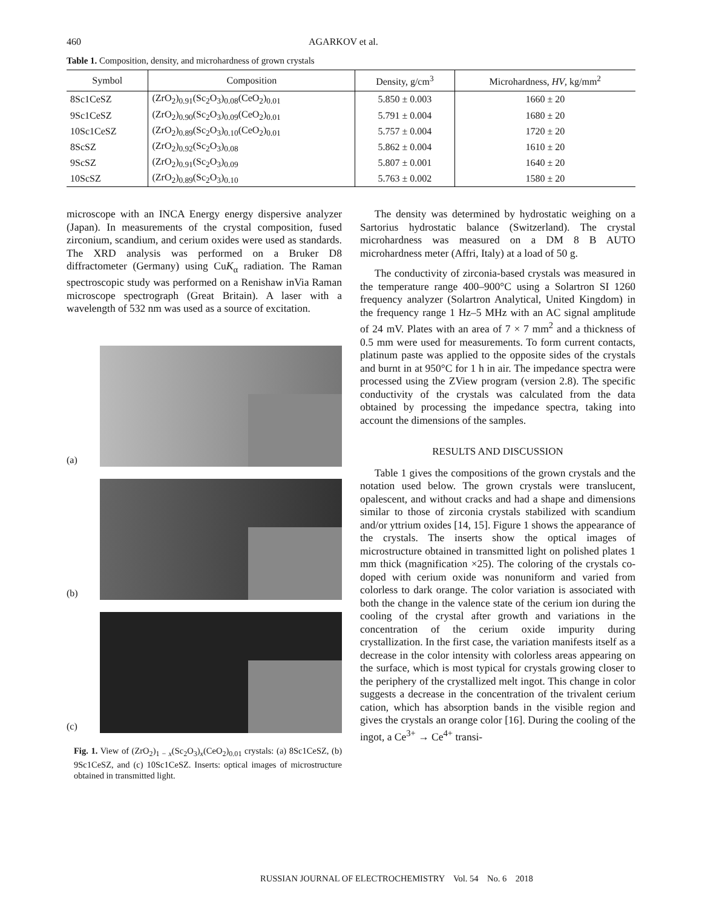460 AGARKOV et al.
Table 1. Composition, density, and microhardness of grown crystals
| Symbol | Composition | Density, g/cm<sup>3</sup> | Microhardness, HV , kg/mm<sup>2</sup> |
| --- | --- | --- | --- |
| 8Sc1CeSZ | (ZrO<sub>2</sub>)<sub>0.91</sub>(Sc<sub>2</sub>O<sub>3</sub>)<sub>0.08</sub>(CeO<sub>2</sub>)<sub>0.01</sub> | 5.850 ± 0.003 | 1660 ± 20 |
| 9Sc1CeSZ | (ZrO<sub>2</sub>)<sub>0.90</sub>(Sc<sub>2</sub>O<sub>3</sub>)<sub>0.09</sub>(CeO<sub>2</sub>)<sub>0.01</sub> | 5.791 ± 0.004 | 1680 ± 20 |
| 10Sc1CeSZ | (ZrO<sub>2</sub>)<sub>0.89</sub>(Sc<sub>2</sub>O<sub>3</sub>)<sub>0.10</sub>(CeO<sub>2</sub>)<sub>0.01</sub> | 5.757 ± 0.004 | 1720 ± 20 |
| 8ScSZ | (ZrO<sub>2</sub>)<sub>0.92</sub>(Sc<sub>2</sub>O<sub>3</sub>)<sub>0.08</sub> | 5.862 ± 0.004 | 1610 ± 20 |
| 9ScSZ | (ZrO<sub>2</sub>)<sub>0.91</sub>(Sc<sub>2</sub>O<sub>3</sub>)<sub>0.09</sub> | 5.807 ± 0.001 | 1640 ± 20 |
| 10ScSZ | (ZrO<sub>2</sub>)<sub>0.89</sub>(Sc<sub>2</sub>O<sub>3</sub>)<sub>0.10</sub> | 5.763 ± 0.002 | 1580 ± 20 |
microscope with an INCA Energy energy dispersive analyzer (Japan). In measurements of the crystal composition, fused zirconium, scandium, and cerium oxides were used as standards. The XRD analysis was performed on a Bruker D8 diffractometer (Germany) using CuK<sub>α</sub> radiation. The Raman spectroscopic study was performed on a Renishaw inVia Raman microscope spectrograph (Great Britain). A laser with a wavelength of 532 nm was used as a source of excitation.
(a)
(b)
(c)
Fig. 1. View of (ZrO<sub>2</sub>)<sub>1 − x</sub>(Sc<sub>2</sub>O<sub>3</sub>)<sub>x</sub>(CeO<sub>2</sub>)<sub>0.01</sub> crystals: (a) 8Sc1CeSZ, (b) 9Sc1CeSZ, and (c) 10Sc1CeSZ. Inserts: optical images of microstructure obtained in transmitted light.
The density was determined by hydrostatic weighing on a Sartorius hydrostatic balance (Switzerland). The crystal microhardness was measured on a DM 8 B AUTO microhardness meter (Affri, Italy) at a load of 50 g.
The conductivity of zirconia-based crystals was measured in the temperature range 400–900°C using a Solartron SI 1260 frequency analyzer (Solartron Analytical, United Kingdom) in the frequency range 1 Hz–5 MHz with an AC signal amplitude of 24 mV. Plates with an area of 7 × 7 mm<sup>2</sup> and a thickness of 0.5 mm were used for measurements. To form current contacts, platinum paste was applied to the opposite sides of the crystals and burnt in at 950°C for 1 h in air. The impedance spectra were processed using the ZView program (version 2.8). The specific conductivity of the crystals was calculated from the data obtained by processing the impedance spectra, taking into account the dimensions of the samples.
RESULTS AND DISCUSSION
Table 1 gives the compositions of the grown crystals and the notation used below. The grown crystals were translucent, opalescent, and without cracks and had a shape and dimensions similar to those of zirconia crystals stabilized with scandium and/or yttrium oxides [14, 15]. Figure 1 shows the appearance of the crystals. The inserts show the optical images of microstructure obtained in transmitted light on polished plates 1 mm thick (magnification ×25). The coloring of the crystals co-doped with cerium oxide was nonuniform and varied from colorless to dark orange. The color variation is associated with both the change in the valence state of the cerium ion during the cooling of the crystal after growth and variations in the concentration of the cerium oxide impurity during crystallization. In the first case, the variation manifests itself as a decrease in the color intensity with colorless areas appearing on the surface, which is most typical for crystals growing closer to the periphery of the crystallized melt ingot. This change in color suggests a decrease in the concentration of the trivalent cerium cation, which has absorption bands in the visible region and gives the crystals an orange color [16]. During the cooling of the ingot, a Ce<sup>3+</sup> → Ce<sup>4+</sup> transi-
RUSSIAN JOURNAL OF ELECTROCHEMISTRY Vol. 54 No. 6 2018